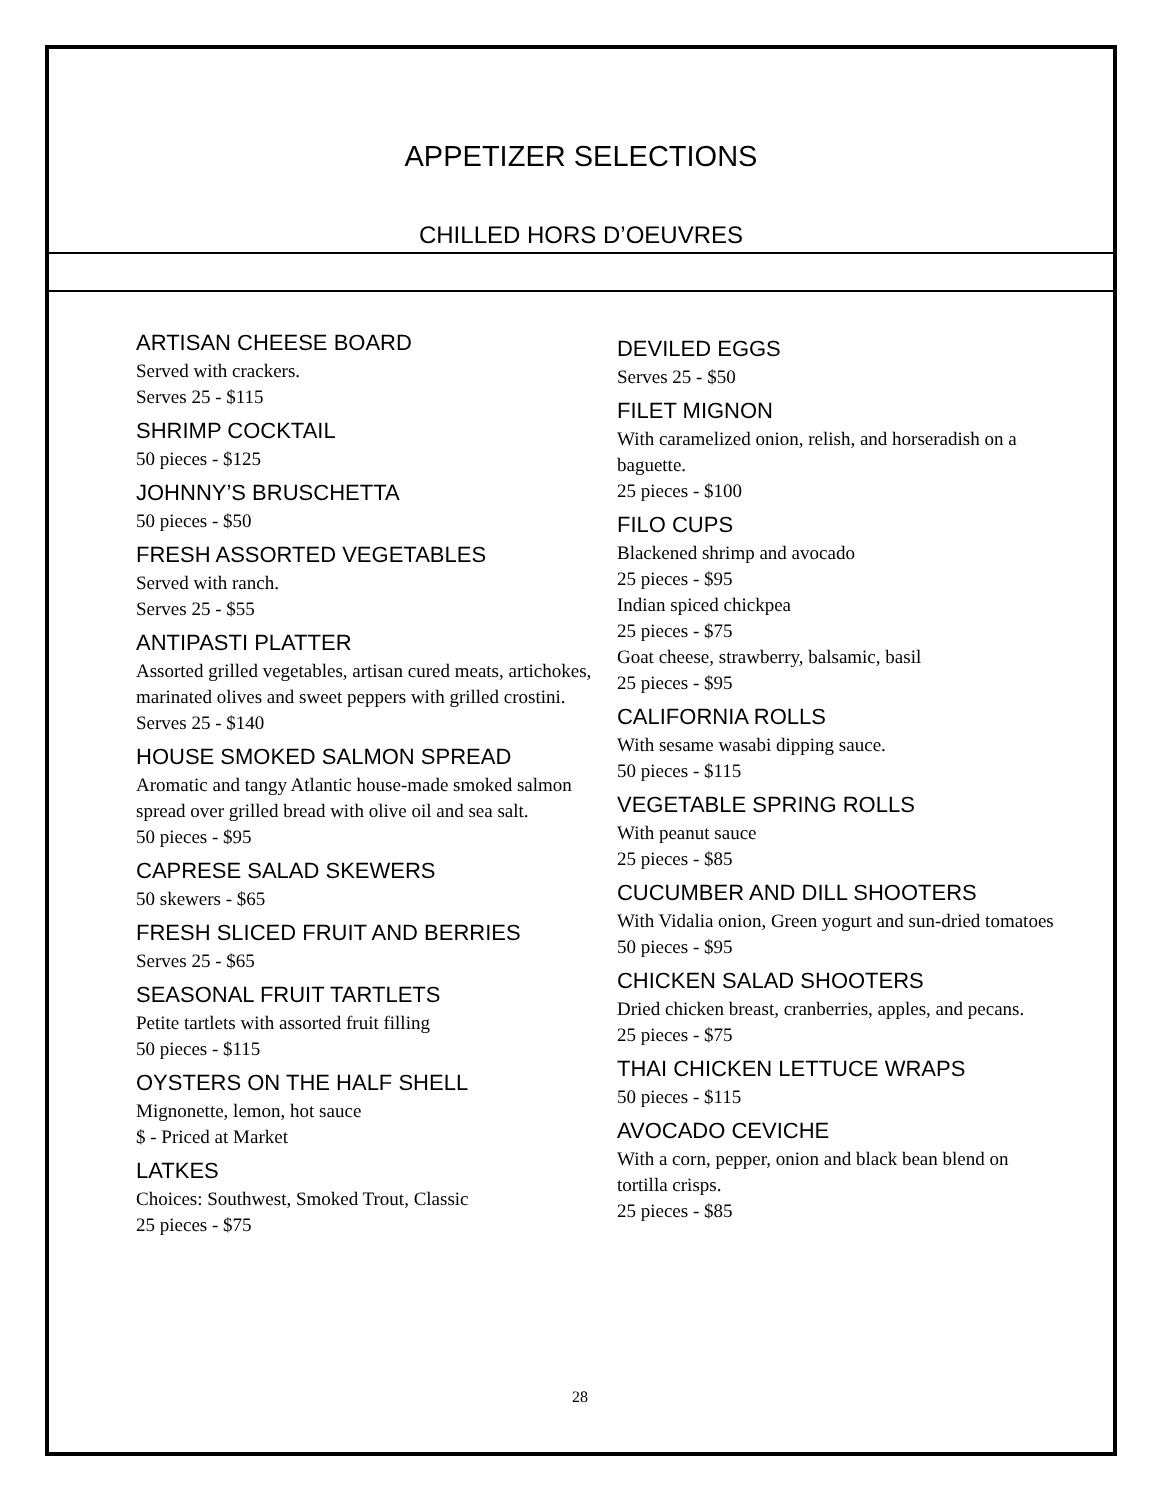APPETIZER SELECTIONS
CHILLED HORS D’OEUVRES
ARTISAN CHEESE BOARD
Served with crackers.
Serves 25 - $115
SHRIMP COCKTAIL
50 pieces - $125
JOHNNY’S BRUSCHETTA
50 pieces - $50
FRESH ASSORTED VEGETABLES
Served with ranch.
Serves 25 - $55
ANTIPASTI PLATTER
Assorted grilled vegetables, artisan cured meats, artichokes, marinated olives and sweet peppers with grilled crostini.
Serves 25 - $140
HOUSE SMOKED SALMON SPREAD
Aromatic and tangy Atlantic house-made smoked salmon spread over grilled bread with olive oil and sea salt.
50 pieces - $95
CAPRESE SALAD SKEWERS
50 skewers - $65
FRESH SLICED FRUIT AND BERRIES
Serves 25 - $65
SEASONAL FRUIT TARTLETS
Petite tartlets with assorted fruit filling
50 pieces - $115
OYSTERS ON THE HALF SHELL
Mignonette, lemon, hot sauce
$ - Priced at Market
LATKES
Choices: Southwest, Smoked Trout, Classic
25 pieces - $75
DEVILED EGGS
Serves 25 - $50
FILET MIGNON
With caramelized onion, relish, and horseradish on a baguette.
25 pieces - $100
FILO CUPS
Blackened shrimp and avocado
25 pieces - $95
Indian spiced chickpea
25 pieces - $75
Goat cheese, strawberry, balsamic, basil
25 pieces - $95
CALIFORNIA ROLLS
With sesame wasabi dipping sauce.
50 pieces - $115
VEGETABLE SPRING ROLLS
With peanut sauce
25 pieces - $85
CUCUMBER AND DILL SHOOTERS
With Vidalia onion, Green yogurt and sun-dried tomatoes
50 pieces - $95
CHICKEN SALAD SHOOTERS
Dried chicken breast, cranberries, apples, and pecans.
25 pieces - $75
THAI CHICKEN LETTUCE WRAPS
50 pieces - $115
AVOCADO CEVICHE
With a corn, pepper, onion and black bean blend on tortilla crisps.
25 pieces - $85
28